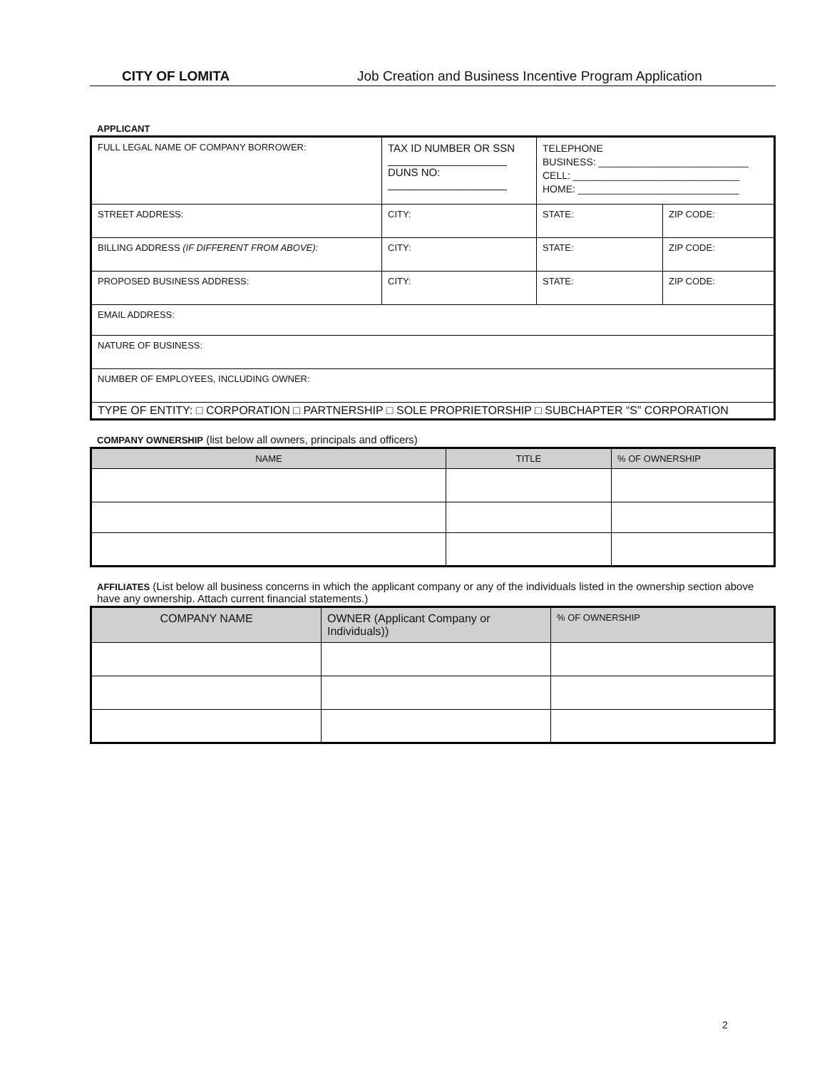CITY OF LOMITA Job Creation and Business Incentive Program Application
APPLICANT
| FULL LEGAL NAME OF COMPANY BORROWER: | TAX ID NUMBER OR SSN ____________________ DUNS NO: ____________________ | TELEPHONE BUSINESS: ___________________________ CELL: ______________________________ HOME: _____________________________ | |
| STREET ADDRESS: | CITY: | STATE: | ZIP CODE: |
| BILLING ADDRESS (IF DIFFERENT FROM ABOVE): | CITY: | STATE: | ZIP CODE: |
| PROPOSED BUSINESS ADDRESS: | CITY: | STATE: | ZIP CODE: |
| EMAIL ADDRESS: | | | |
| NATURE OF BUSINESS: | | | |
| NUMBER OF EMPLOYEES, INCLUDING OWNER: | | | |
| TYPE OF ENTITY: □ CORPORATION □ PARTNERSHIP □ SOLE PROPRIETORSHIP □ SUBCHAPTER “S” CORPORATION | | | |
COMPANY OWNERSHIP (list below all owners, principals and officers)
| NAME | TITLE | % OF OWNERSHIP |
| --- | --- | --- |
AFFILIATES (List below all business concerns in which the applicant company or any of the individuals listed in the ownership section above have any ownership. Attach current financial statements.)
| COMPANY NAME | OWNER (Applicant Company or Individuals)) | % OF OWNERSHIP |
| --- | --- | --- |
2